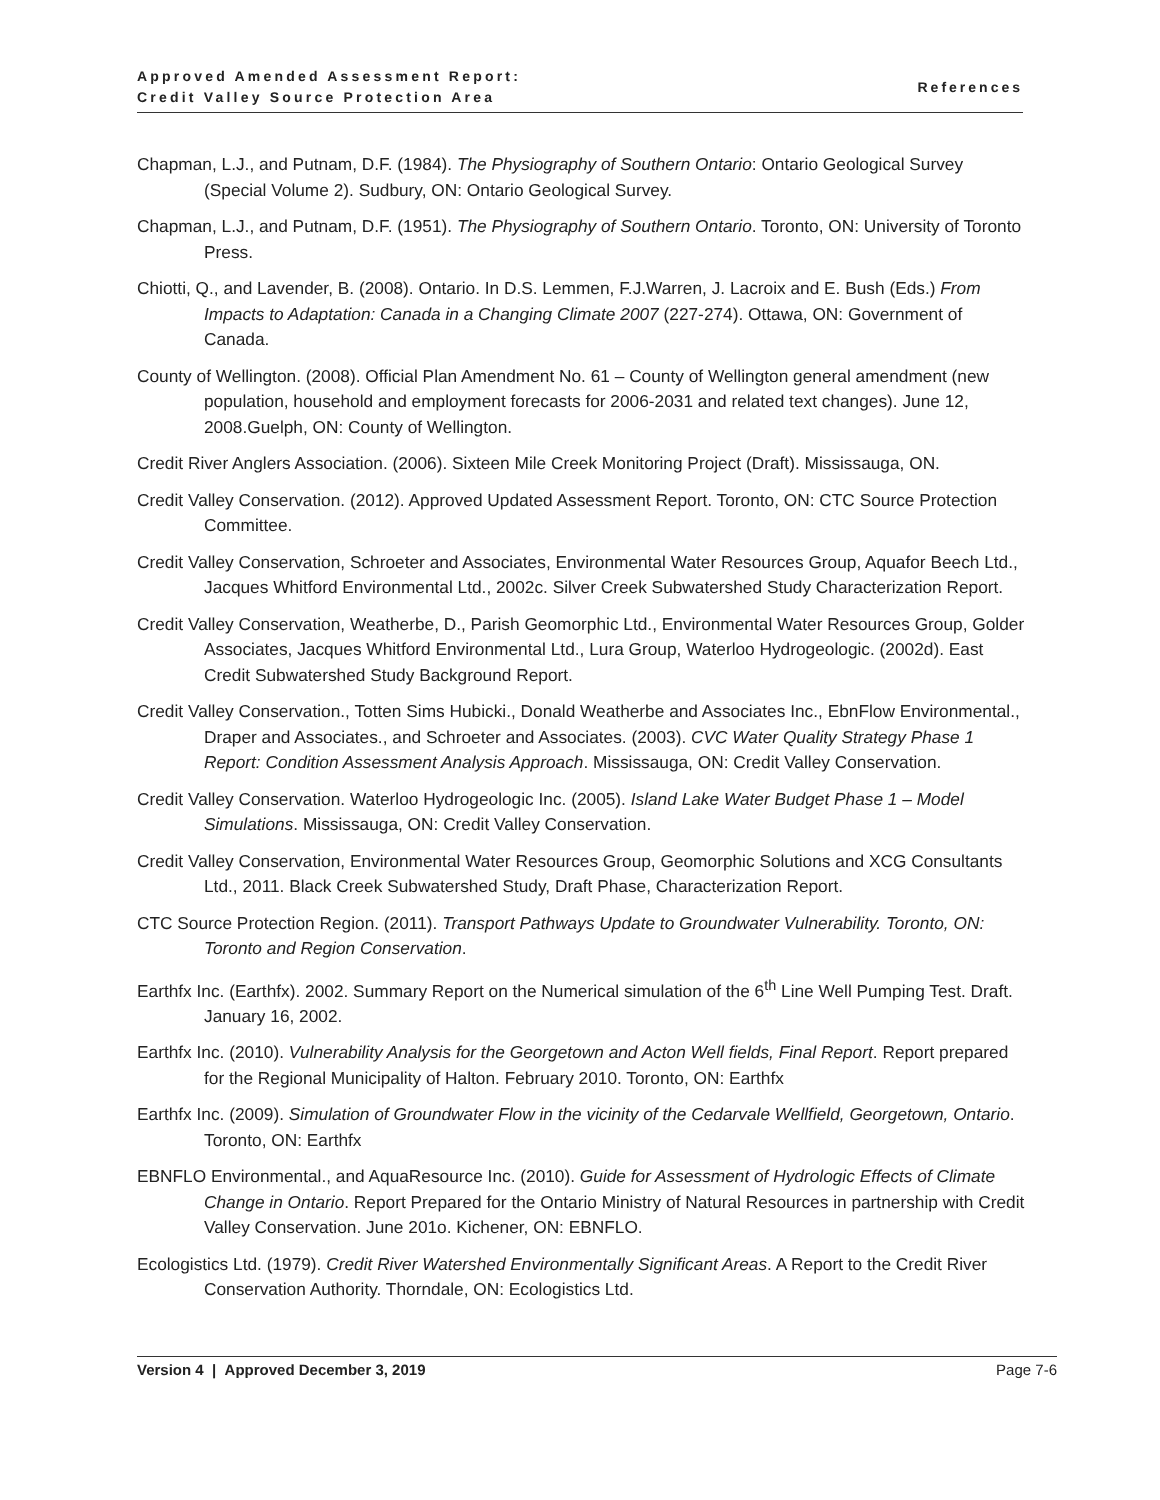Approved Amended Assessment Report:
Credit Valley Source Protection Area
References
Chapman, L.J., and Putnam, D.F. (1984). The Physiography of Southern Ontario: Ontario Geological Survey (Special Volume 2). Sudbury, ON: Ontario Geological Survey.
Chapman, L.J., and Putnam, D.F. (1951). The Physiography of Southern Ontario. Toronto, ON: University of Toronto Press.
Chiotti, Q., and Lavender, B. (2008). Ontario. In D.S. Lemmen, F.J.Warren, J. Lacroix and E. Bush (Eds.) From Impacts to Adaptation: Canada in a Changing Climate 2007 (227-274). Ottawa, ON: Government of Canada.
County of Wellington. (2008). Official Plan Amendment No. 61 – County of Wellington general amendment (new population, household and employment forecasts for 2006-2031 and related text changes). June 12, 2008.Guelph, ON: County of Wellington.
Credit River Anglers Association. (2006). Sixteen Mile Creek Monitoring Project (Draft). Mississauga, ON.
Credit Valley Conservation. (2012). Approved Updated Assessment Report. Toronto, ON: CTC Source Protection Committee.
Credit Valley Conservation, Schroeter and Associates, Environmental Water Resources Group, Aquafor Beech Ltd., Jacques Whitford Environmental Ltd., 2002c. Silver Creek Subwatershed Study Characterization Report.
Credit Valley Conservation, Weatherbe, D., Parish Geomorphic Ltd., Environmental Water Resources Group, Golder Associates, Jacques Whitford Environmental Ltd., Lura Group, Waterloo Hydrogeologic. (2002d). East Credit Subwatershed Study Background Report.
Credit Valley Conservation., Totten Sims Hubicki., Donald Weatherbe and Associates Inc., EbnFlow Environmental., Draper and Associates., and Schroeter and Associates. (2003). CVC Water Quality Strategy Phase 1 Report: Condition Assessment Analysis Approach. Mississauga, ON: Credit Valley Conservation.
Credit Valley Conservation. Waterloo Hydrogeologic Inc. (2005). Island Lake Water Budget Phase 1 – Model Simulations. Mississauga, ON: Credit Valley Conservation.
Credit Valley Conservation, Environmental Water Resources Group, Geomorphic Solutions and XCG Consultants Ltd., 2011. Black Creek Subwatershed Study, Draft Phase, Characterization Report.
CTC Source Protection Region. (2011). Transport Pathways Update to Groundwater Vulnerability. Toronto, ON: Toronto and Region Conservation.
Earthfx Inc. (Earthfx). 2002. Summary Report on the Numerical simulation of the 6<sup>th</sup> Line Well Pumping Test. Draft. January 16, 2002.
Earthfx Inc. (2010). Vulnerability Analysis for the Georgetown and Acton Well fields, Final Report. Report prepared for the Regional Municipality of Halton. February 2010. Toronto, ON: Earthfx
Earthfx Inc. (2009). Simulation of Groundwater Flow in the vicinity of the Cedarvale Wellfield, Georgetown, Ontario. Toronto, ON: Earthfx
EBNFLO Environmental., and AquaResource Inc. (2010). Guide for Assessment of Hydrologic Effects of Climate Change in Ontario. Report Prepared for the Ontario Ministry of Natural Resources in partnership with Credit Valley Conservation. June 201o. Kichener, ON: EBNFLO.
Ecologistics Ltd. (1979). Credit River Watershed Environmentally Significant Areas. A Report to the Credit River Conservation Authority. Thorndale, ON: Ecologistics Ltd.
Version 4 | Approved December 3, 2019 Page 7-6